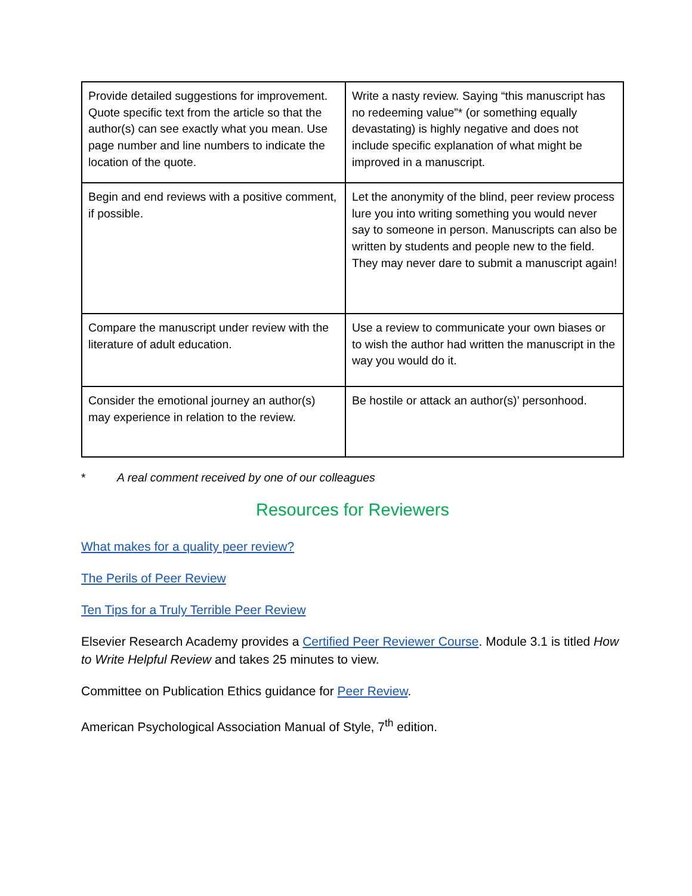| Provide detailed suggestions for improvement. Quote specific text from the article so that the author(s) can see exactly what you mean. Use page number and line numbers to indicate the location of the quote. | Write a nasty review. Saying “this manuscript has no redeeming value”* (or something equally devastating) is highly negative and does not include specific explanation of what might be improved in a manuscript. |
| Begin and end reviews with a positive comment, if possible. | Let the anonymity of the blind, peer review process lure you into writing something you would never say to someone in person. Manuscripts can also be written by students and people new to the field. They may never dare to submit a manuscript again! |
| Compare the manuscript under review with the literature of adult education. | Use a review to communicate your own biases or to wish the author had written the manuscript in the way you would do it. |
| Consider the emotional journey an author(s) may experience in relation to the review. | Be hostile or attack an author(s)’ personhood. |
* A real comment received by one of our colleagues
Resources for Reviewers
What makes for a quality peer review?
The Perils of Peer Review
Ten Tips for a Truly Terrible Peer Review
Elsevier Research Academy provides a Certified Peer Reviewer Course. Module 3.1 is titled How to Write Helpful Review and takes 25 minutes to view.
Committee on Publication Ethics guidance for Peer Review.
American Psychological Association Manual of Style, 7<sup>th</sup> edition.